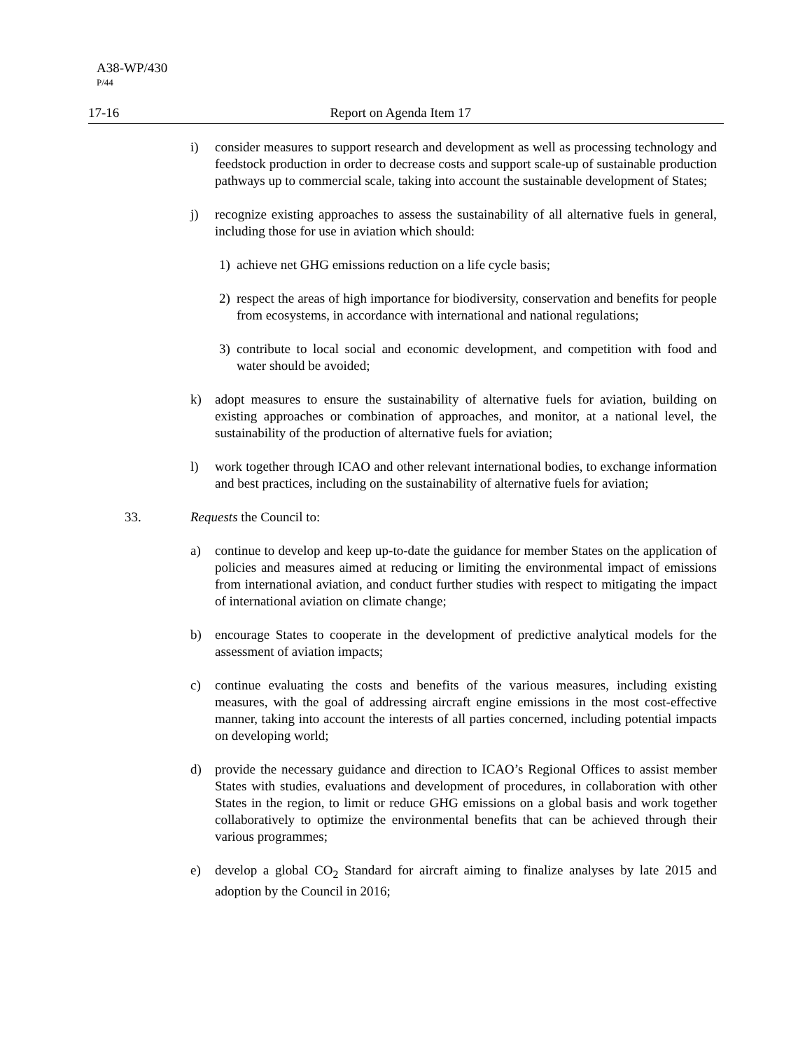A38-WP/430
P/44
17-16 Report on Agenda Item 17
i) consider measures to support research and development as well as processing technology and feedstock production in order to decrease costs and support scale-up of sustainable production pathways up to commercial scale, taking into account the sustainable development of States;
j) recognize existing approaches to assess the sustainability of all alternative fuels in general, including those for use in aviation which should:
1) achieve net GHG emissions reduction on a life cycle basis;
2) respect the areas of high importance for biodiversity, conservation and benefits for people from ecosystems, in accordance with international and national regulations;
3) contribute to local social and economic development, and competition with food and water should be avoided;
k) adopt measures to ensure the sustainability of alternative fuels for aviation, building on existing approaches or combination of approaches, and monitor, at a national level, the sustainability of the production of alternative fuels for aviation;
l) work together through ICAO and other relevant international bodies, to exchange information and best practices, including on the sustainability of alternative fuels for aviation;
33. Requests the Council to:
a) continue to develop and keep up-to-date the guidance for member States on the application of policies and measures aimed at reducing or limiting the environmental impact of emissions from international aviation, and conduct further studies with respect to mitigating the impact of international aviation on climate change;
b) encourage States to cooperate in the development of predictive analytical models for the assessment of aviation impacts;
c) continue evaluating the costs and benefits of the various measures, including existing measures, with the goal of addressing aircraft engine emissions in the most cost-effective manner, taking into account the interests of all parties concerned, including potential impacts on developing world;
d) provide the necessary guidance and direction to ICAO’s Regional Offices to assist member States with studies, evaluations and development of procedures, in collaboration with other States in the region, to limit or reduce GHG emissions on a global basis and work together collaboratively to optimize the environmental benefits that can be achieved through their various programmes;
e) develop a global CO<sub>2</sub> Standard for aircraft aiming to finalize analyses by late 2015 and adoption by the Council in 2016;